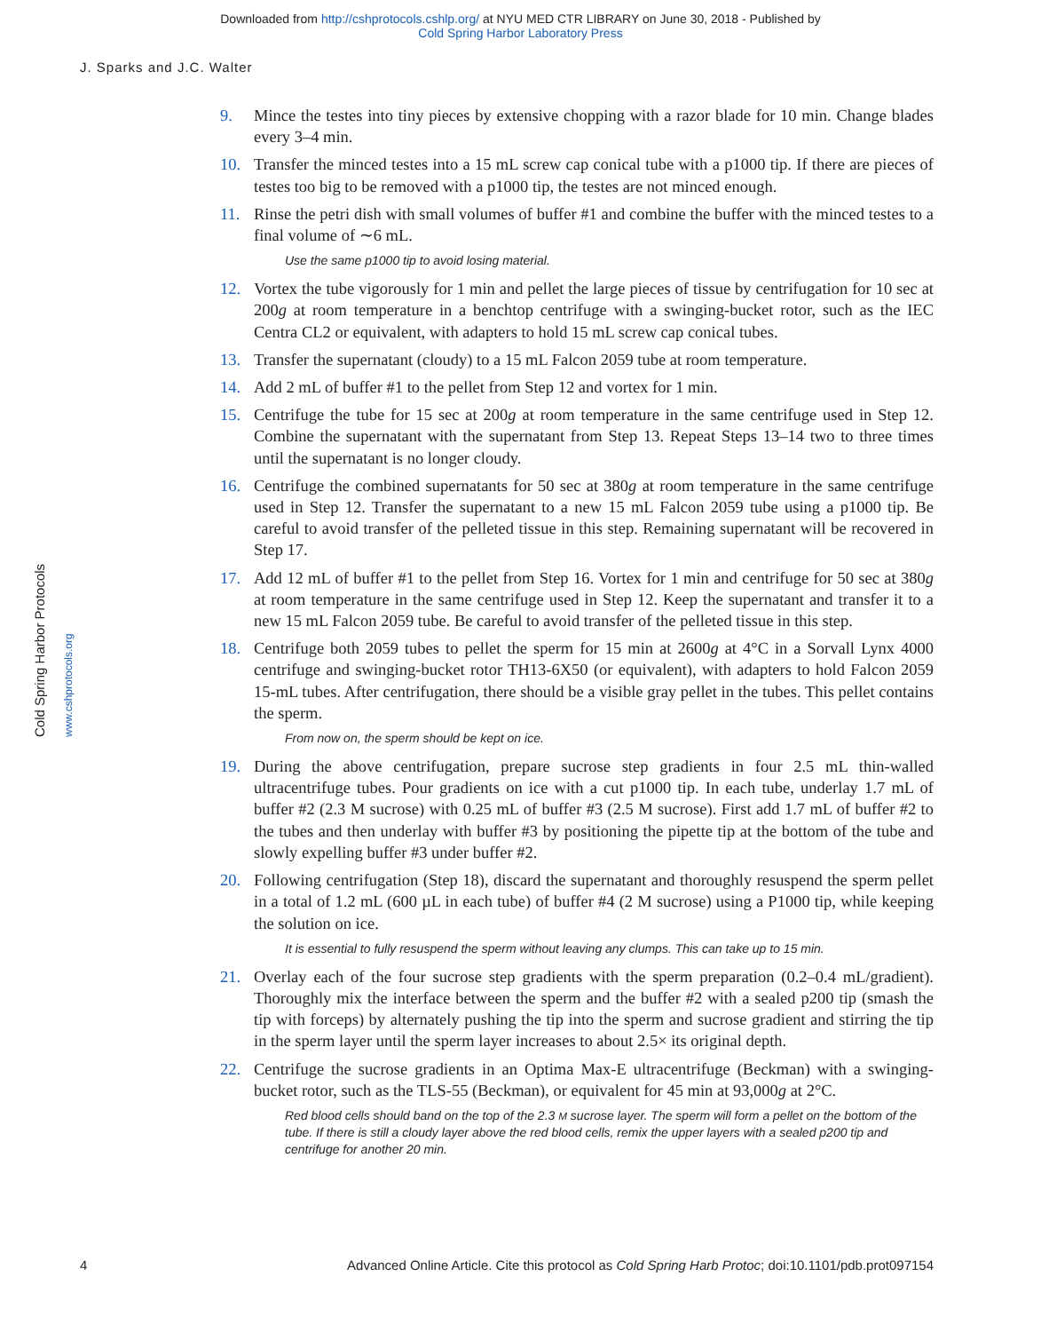Downloaded from http://cshprotocols.cshlp.org/ at NYU MED CTR LIBRARY on June 30, 2018 - Published by
Cold Spring Harbor Laboratory Press
J. Sparks and J.C. Walter
Cold Spring Harbor Protocols www.cshprotocols.org
9. Mince the testes into tiny pieces by extensive chopping with a razor blade for 10 min. Change blades every 3–4 min.
10. Transfer the minced testes into a 15 mL screw cap conical tube with a p1000 tip. If there are pieces of testes too big to be removed with a p1000 tip, the testes are not minced enough.
11. Rinse the petri dish with small volumes of buffer #1 and combine the buffer with the minced testes to a final volume of ∼6 mL.
Use the same p1000 tip to avoid losing material.
12. Vortex the tube vigorously for 1 min and pellet the large pieces of tissue by centrifugation for 10 sec at 200g at room temperature in a benchtop centrifuge with a swinging-bucket rotor, such as the IEC Centra CL2 or equivalent, with adapters to hold 15 mL screw cap conical tubes.
13. Transfer the supernatant (cloudy) to a 15 mL Falcon 2059 tube at room temperature.
14. Add 2 mL of buffer #1 to the pellet from Step 12 and vortex for 1 min.
15. Centrifuge the tube for 15 sec at 200g at room temperature in the same centrifuge used in Step 12. Combine the supernatant with the supernatant from Step 13. Repeat Steps 13–14 two to three times until the supernatant is no longer cloudy.
16. Centrifuge the combined supernatants for 50 sec at 380g at room temperature in the same centrifuge used in Step 12. Transfer the supernatant to a new 15 mL Falcon 2059 tube using a p1000 tip. Be careful to avoid transfer of the pelleted tissue in this step. Remaining supernatant will be recovered in Step 17.
17. Add 12 mL of buffer #1 to the pellet from Step 16. Vortex for 1 min and centrifuge for 50 sec at 380g at room temperature in the same centrifuge used in Step 12. Keep the supernatant and transfer it to a new 15 mL Falcon 2059 tube. Be careful to avoid transfer of the pelleted tissue in this step.
18. Centrifuge both 2059 tubes to pellet the sperm for 15 min at 2600g at 4°C in a Sorvall Lynx 4000 centrifuge and swinging-bucket rotor TH13-6X50 (or equivalent), with adapters to hold Falcon 2059 15-mL tubes. After centrifugation, there should be a visible gray pellet in the tubes. This pellet contains the sperm.
From now on, the sperm should be kept on ice.
19. During the above centrifugation, prepare sucrose step gradients in four 2.5 mL thin-walled ultracentrifuge tubes. Pour gradients on ice with a cut p1000 tip. In each tube, underlay 1.7 mL of buffer #2 (2.3 M sucrose) with 0.25 mL of buffer #3 (2.5 M sucrose). First add 1.7 mL of buffer #2 to the tubes and then underlay with buffer #3 by positioning the pipette tip at the bottom of the tube and slowly expelling buffer #3 under buffer #2.
20. Following centrifugation (Step 18), discard the supernatant and thoroughly resuspend the sperm pellet in a total of 1.2 mL (600 µL in each tube) of buffer #4 (2 M sucrose) using a P1000 tip, while keeping the solution on ice.
It is essential to fully resuspend the sperm without leaving any clumps. This can take up to 15 min.
21. Overlay each of the four sucrose step gradients with the sperm preparation (0.2–0.4 mL/gradient). Thoroughly mix the interface between the sperm and the buffer #2 with a sealed p200 tip (smash the tip with forceps) by alternately pushing the tip into the sperm and sucrose gradient and stirring the tip in the sperm layer until the sperm layer increases to about 2.5× its original depth.
22. Centrifuge the sucrose gradients in an Optima Max-E ultracentrifuge (Beckman) with a swinging-bucket rotor, such as the TLS-55 (Beckman), or equivalent for 45 min at 93,000g at 2°C.
Red blood cells should band on the top of the 2.3 M sucrose layer. The sperm will form a pellet on the bottom of the tube. If there is still a cloudy layer above the red blood cells, remix the upper layers with a sealed p200 tip and centrifuge for another 20 min.
4 Advanced Online Article. Cite this protocol as Cold Spring Harb Protoc; doi:10.1101/pdb.prot097154